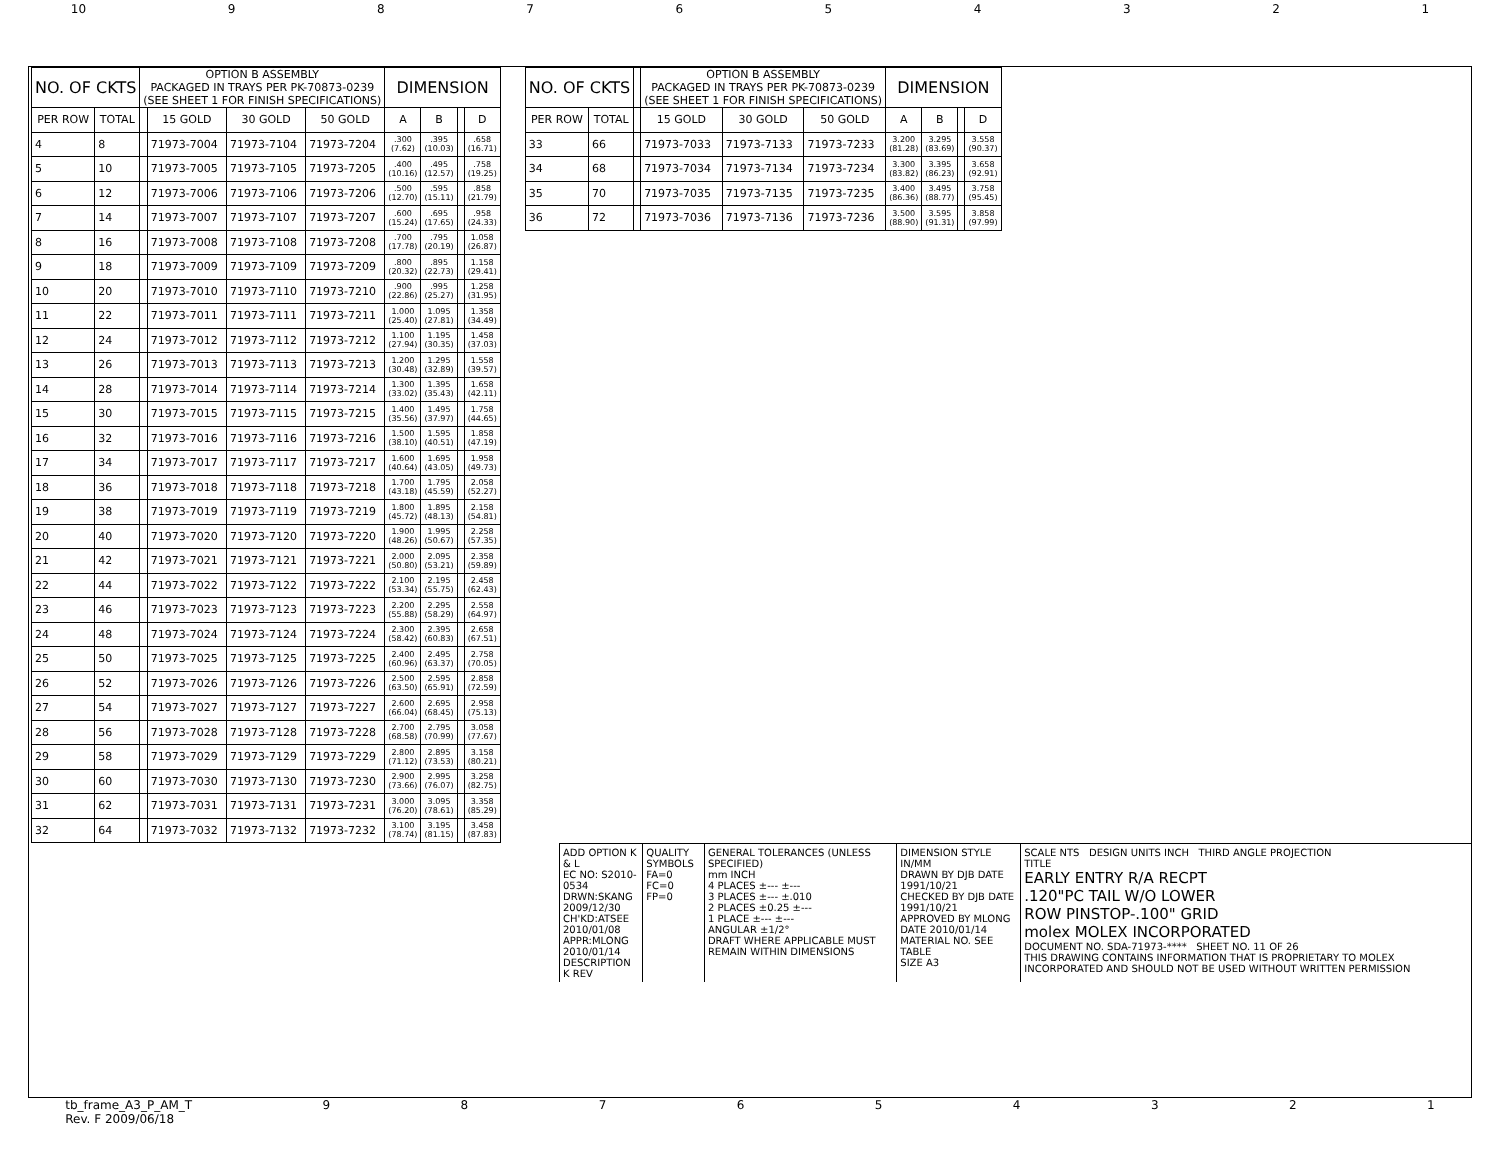10 987654321
| NO. OF CKTS | | OPTION B ASSEMBLY PACKAGED IN TRAYS PER PK-70873-0239 (SEE SHEET 1 FOR FINISH SPECIFICATIONS) | | | | DIMENSION | | | |
| --- | --- | --- | --- | --- | --- | --- | --- | --- | --- |
| PER ROW | TOTAL | | 15 GOLD | 30 GOLD | 50 GOLD | A | B | | D |
| 4 | 8 | | 71973-7004 | 71973-7104 | 71973-7204 | .300 (7.62) | .395 (10.03) | | .658 (16.71) |
| 5 | 10 | | 71973-7005 | 71973-7105 | 71973-7205 | .400 (10.16) | .495 (12.57) | | .758 (19.25) |
| 6 | 12 | | 71973-7006 | 71973-7106 | 71973-7206 | .500 (12.70) | .595 (15.11) | | .858 (21.79) |
| 7 | 14 | | 71973-7007 | 71973-7107 | 71973-7207 | .600 (15.24) | .695 (17.65) | | .958 (24.33) |
| 8 | 16 | | 71973-7008 | 71973-7108 | 71973-7208 | .700 (17.78) | .795 (20.19) | | 1.058 (26.87) |
| 9 | 18 | | 71973-7009 | 71973-7109 | 71973-7209 | .800 (20.32) | .895 (22.73) | | 1.158 (29.41) |
| 10 | 20 | | 71973-7010 | 71973-7110 | 71973-7210 | .900 (22.86) | .995 (25.27) | | 1.258 (31.95) |
| 11 | 22 | | 71973-7011 | 71973-7111 | 71973-7211 | 1.000 (25.40) | 1.095 (27.81) | | 1.358 (34.49) |
| 12 | 24 | | 71973-7012 | 71973-7112 | 71973-7212 | 1.100 (27.94) | 1.195 (30.35) | | 1.458 (37.03) |
| 13 | 26 | | 71973-7013 | 71973-7113 | 71973-7213 | 1.200 (30.48) | 1.295 (32.89) | | 1.558 (39.57) |
| 14 | 28 | | 71973-7014 | 71973-7114 | 71973-7214 | 1.300 (33.02) | 1.395 (35.43) | | 1.658 (42.11) |
| 15 | 30 | | 71973-7015 | 71973-7115 | 71973-7215 | 1.400 (35.56) | 1.495 (37.97) | | 1.758 (44.65) |
| 16 | 32 | | 71973-7016 | 71973-7116 | 71973-7216 | 1.500 (38.10) | 1.595 (40.51) | | 1.858 (47.19) |
| 17 | 34 | | 71973-7017 | 71973-7117 | 71973-7217 | 1.600 (40.64) | 1.695 (43.05) | | 1.958 (49.73) |
| 18 | 36 | | 71973-7018 | 71973-7118 | 71973-7218 | 1.700 (43.18) | 1.795 (45.59) | | 2.058 (52.27) |
| 19 | 38 | | 71973-7019 | 71973-7119 | 71973-7219 | 1.800 (45.72) | 1.895 (48.13) | | 2.158 (54.81) |
| 20 | 40 | | 71973-7020 | 71973-7120 | 71973-7220 | 1.900 (48.26) | 1.995 (50.67) | | 2.258 (57.35) |
| 21 | 42 | | 71973-7021 | 71973-7121 | 71973-7221 | 2.000 (50.80) | 2.095 (53.21) | | 2.358 (59.89) |
| 22 | 44 | | 71973-7022 | 71973-7122 | 71973-7222 | 2.100 (53.34) | 2.195 (55.75) | | 2.458 (62.43) |
| 23 | 46 | | 71973-7023 | 71973-7123 | 71973-7223 | 2.200 (55.88) | 2.295 (58.29) | | 2.558 (64.97) |
| 24 | 48 | | 71973-7024 | 71973-7124 | 71973-7224 | 2.300 (58.42) | 2.395 (60.83) | | 2.658 (67.51) |
| 25 | 50 | | 71973-7025 | 71973-7125 | 71973-7225 | 2.400 (60.96) | 2.495 (63.37) | | 2.758 (70.05) |
| 26 | 52 | | 71973-7026 | 71973-7126 | 71973-7226 | 2.500 (63.50) | 2.595 (65.91) | | 2.858 (72.59) |
| 27 | 54 | | 71973-7027 | 71973-7127 | 71973-7227 | 2.600 (66.04) | 2.695 (68.45) | | 2.958 (75.13) |
| 28 | 56 | | 71973-7028 | 71973-7128 | 71973-7228 | 2.700 (68.58) | 2.795 (70.99) | | 3.058 (77.67) |
| 29 | 58 | | 71973-7029 | 71973-7129 | 71973-7229 | 2.800 (71.12) | 2.895 (73.53) | | 3.158 (80.21) |
| 30 | 60 | | 71973-7030 | 71973-7130 | 71973-7230 | 2.900 (73.66) | 2.995 (76.07) | | 3.258 (82.75) |
| 31 | 62 | | 71973-7031 | 71973-7131 | 71973-7231 | 3.000 (76.20) | 3.095 (78.61) | | 3.358 (85.29) |
| 32 | 64 | | 71973-7032 | 71973-7132 | 71973-7232 | 3.100 (78.74) | 3.195 (81.15) | | 3.458 (87.83) |
| NO. OF CKTS | | | OPTION B ASSEMBLY PACKAGED IN TRAYS PER PK-70873-0239 (SEE SHEET 1 FOR FINISH SPECIFICATIONS) | | | DIMENSION | | | |
| --- | --- | --- | --- | --- | --- | --- | --- | --- | --- |
| PER ROW | TOTAL | | 15 GOLD | 30 GOLD | 50 GOLD | A | B | | D |
| 33 | 66 | | 71973-7033 | 71973-7133 | 71973-7233 | 3.200 (81.28) | 3.295 (83.69) | | 3.558 (90.37) |
| 34 | 68 | | 71973-7034 | 71973-7134 | 71973-7234 | 3.300 (83.82) | 3.395 (86.23) | | 3.658 (92.91) |
| 35 | 70 | | 71973-7035 | 71973-7135 | 71973-7235 | 3.400 (86.36) | 3.495 (88.77) | | 3.758 (95.45) |
| 36 | 72 | | 71973-7036 | 71973-7136 | 71973-7236 | 3.500 (88.90) | 3.595 (91.31) | | 3.858 (97.99) |
ADD OPTION K & L
EC NO: S2010-0534
DRWN:SKANG 2009/12/30
CH'KD:ATSEE 2010/01/08
APPR:MLONG 2010/01/14
DESCRIPTION
K REV
QUALITY SYMBOLS
FA=0
FC=0
FP=0
GENERAL TOLERANCES (UNLESS SPECIFIED)
mm INCH
4 PLACES ±--- ±---
3 PLACES ±--- ±.010
2 PLACES ±0.25 ±---
1 PLACE ±--- ±---
ANGULAR ±1/2°
DRAFT WHERE APPLICABLE MUST REMAIN WITHIN DIMENSIONS
DIMENSION STYLE IN/MM
DRAWN BY DJB DATE 1991/10/21
CHECKED BY DJB DATE 1991/10/21
APPROVED BY MLONG DATE 2010/01/14
MATERIAL NO. SEE TABLE
SIZE A3
SCALE NTS DESIGN UNITS INCH THIRD ANGLE PROJECTION
TITLE
EARLY ENTRY R/A RECPT
.120"PC TAIL W/O LOWER
ROW PINSTOP-.100" GRID
molex MOLEX INCORPORATED
DOCUMENT NO. SDA-71973-**** SHEET NO. 11 OF 26
THIS DRAWING CONTAINS INFORMATION THAT IS PROPRIETARY TO MOLEX INCORPORATED AND SHOULD NOT BE USED WITHOUT WRITTEN PERMISSION
tb_frame_A3_P_AM_T
Rev. F 2009/06/18 987654321